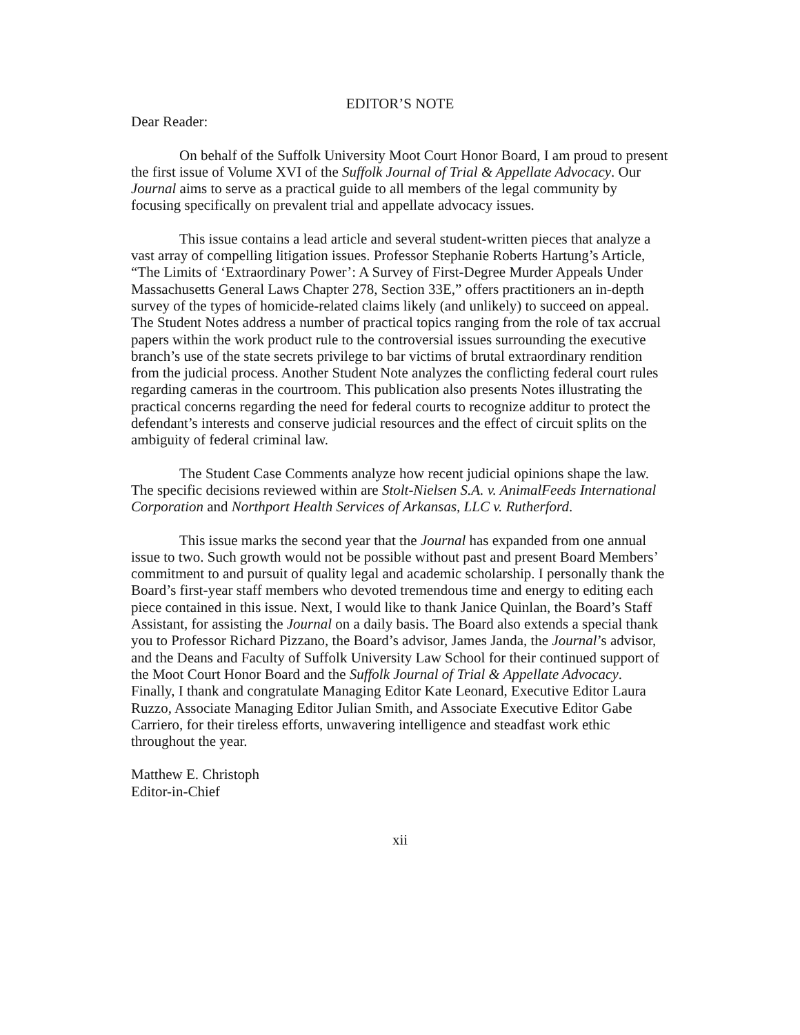EDITOR’S NOTE
Dear Reader:
On behalf of the Suffolk University Moot Court Honor Board, I am proud to present the first issue of Volume XVI of the Suffolk Journal of Trial & Appellate Advocacy. Our Journal aims to serve as a practical guide to all members of the legal community by focusing specifically on prevalent trial and appellate advocacy issues.
This issue contains a lead article and several student-written pieces that analyze a vast array of compelling litigation issues. Professor Stephanie Roberts Hartung’s Article, “The Limits of ‘Extraordinary Power’: A Survey of First-Degree Murder Appeals Under Massachusetts General Laws Chapter 278, Section 33E,” offers practitioners an in-depth survey of the types of homicide-related claims likely (and unlikely) to succeed on appeal. The Student Notes address a number of practical topics ranging from the role of tax accrual papers within the work product rule to the controversial issues surrounding the executive branch’s use of the state secrets privilege to bar victims of brutal extraordinary rendition from the judicial process. Another Student Note analyzes the conflicting federal court rules regarding cameras in the courtroom. This publication also presents Notes illustrating the practical concerns regarding the need for federal courts to recognize additur to protect the defendant’s interests and conserve judicial resources and the effect of circuit splits on the ambiguity of federal criminal law.
The Student Case Comments analyze how recent judicial opinions shape the law. The specific decisions reviewed within are Stolt-Nielsen S.A. v. AnimalFeeds International Corporation and Northport Health Services of Arkansas, LLC v. Rutherford.
This issue marks the second year that the Journal has expanded from one annual issue to two. Such growth would not be possible without past and present Board Members’ commitment to and pursuit of quality legal and academic scholarship. I personally thank the Board’s first-year staff members who devoted tremendous time and energy to editing each piece contained in this issue. Next, I would like to thank Janice Quinlan, the Board’s Staff Assistant, for assisting the Journal on a daily basis. The Board also extends a special thank you to Professor Richard Pizzano, the Board’s advisor, James Janda, the Journal’s advisor, and the Deans and Faculty of Suffolk University Law School for their continued support of the Moot Court Honor Board and the Suffolk Journal of Trial & Appellate Advocacy. Finally, I thank and congratulate Managing Editor Kate Leonard, Executive Editor Laura Ruzzo, Associate Managing Editor Julian Smith, and Associate Executive Editor Gabe Carriero, for their tireless efforts, unwavering intelligence and steadfast work ethic throughout the year.
Matthew E. Christoph
Editor-in-Chief
xii